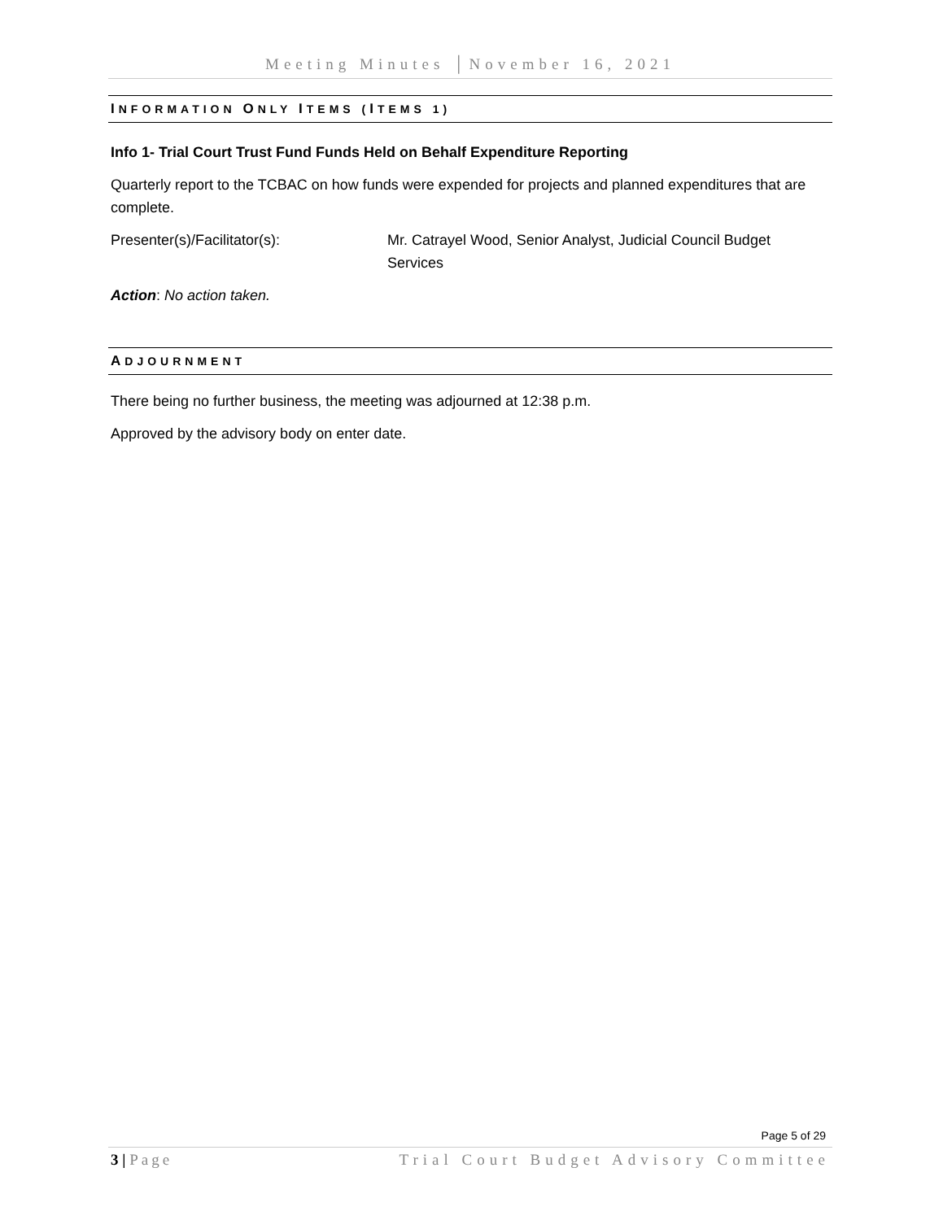Meeting Minutes │November 16, 2021
INFORMATION ONLY ITEMS (ITEMS 1)
Info 1- Trial Court Trust Fund Funds Held on Behalf Expenditure Reporting
Quarterly report to the TCBAC on how funds were expended for projects and planned expenditures that are complete.
Presenter(s)/Facilitator(s): Mr. Catrayel Wood, Senior Analyst, Judicial Council Budget Services
Action: No action taken.
ADJOURNMENT
There being no further business, the meeting was adjourned at 12:38 p.m.
Approved by the advisory body on enter date.
Page 5 of 29
3 | Page Trial Court Budget Advisory Committee